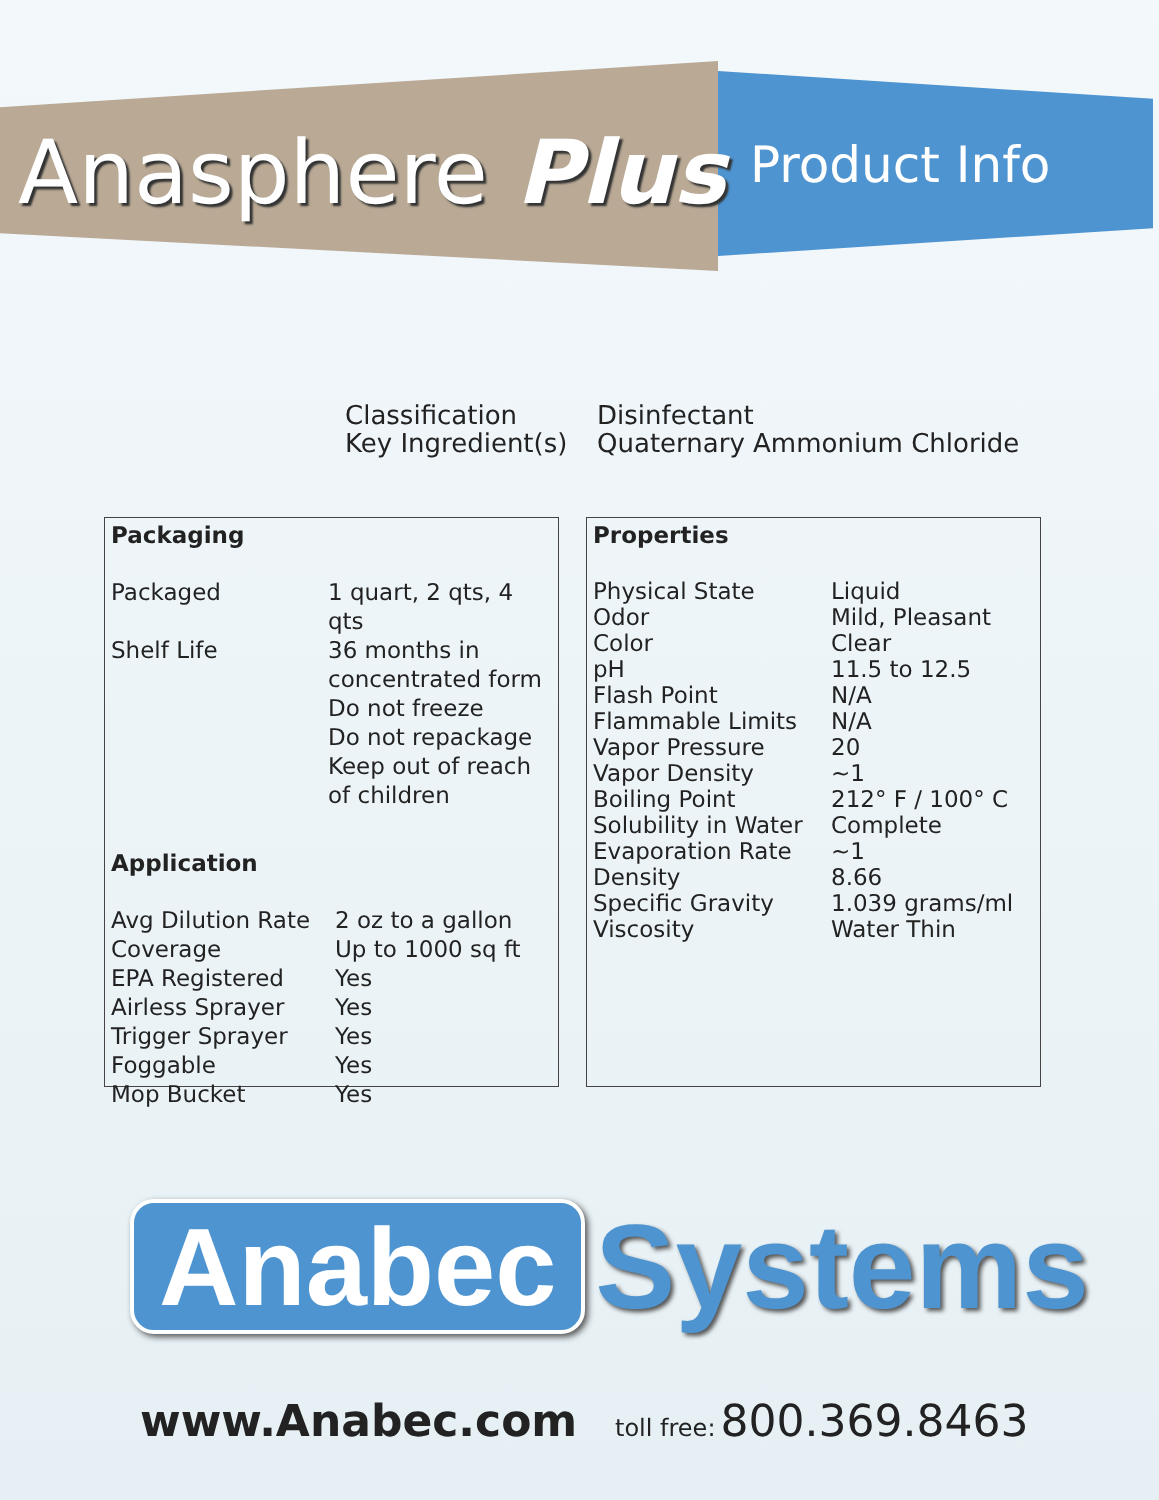Anasphere Plus Product Info
Classification
Key Ingredient(s)
Disinfectant
Quaternary Ammonium Chloride
Packaging
| Packaged | 1 quart, 2 qts, 4 qts |
| Shelf Life | 36 months in concentrated form Do not freeze Do not repackage Keep out of reach of children |
Application
| Avg Dilution Rate | 2 oz to a gallon |
| Coverage | Up to 1000 sq ft |
| EPA Registered | Yes |
| Airless Sprayer | Yes |
| Trigger Sprayer | Yes |
| Foggable | Yes |
| Mop Bucket | Yes |
Properties
| Physical State | Liquid |
| Odor | Mild, Pleasant |
| Color | Clear |
| pH | 11.5 to 12.5 |
| Flash Point | N/A |
| Flammable Limits | N/A |
| Vapor Pressure | 20 |
| Vapor Density | ~1 |
| Boiling Point | 212° F / 100° C |
| Solubility in Water | Complete |
| Evaporation Rate | ~1 |
| Density | 8.66 |
| Specific Gravity | 1.039 grams/ml |
| Viscosity | Water Thin |
Anabec Systems
www.Anabec.com
toll free: 800.369.8463